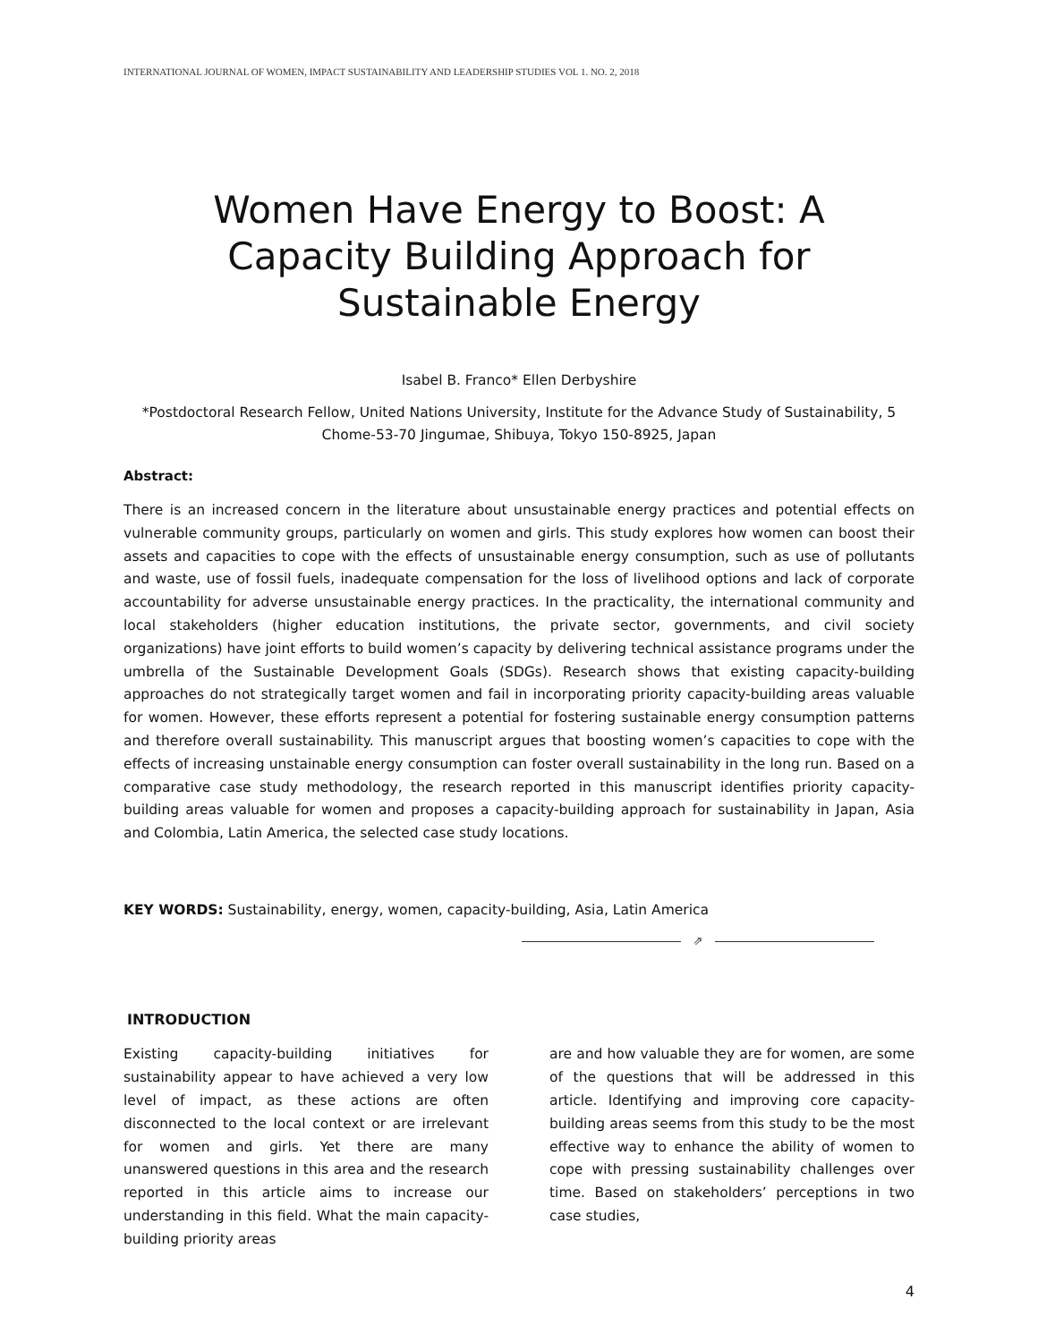INTERNATIONAL JOURNAL OF WOMEN, IMPACT SUSTAINABILITY AND LEADERSHIP STUDIES VOL 1. NO. 2, 2018
Women Have Energy to Boost: A
Capacity Building Approach for
Sustainable Energy
Isabel B. Franco* Ellen Derbyshire
*Postdoctoral Research Fellow, United Nations University, Institute for the Advance Study of Sustainability, 5 Chome-53-70 Jingumae, Shibuya, Tokyo 150-8925, Japan
Abstract:
There is an increased concern in the literature about unsustainable energy practices and potential effects on vulnerable community groups, particularly on women and girls. This study explores how women can boost their assets and capacities to cope with the effects of unsustainable energy consumption, such as use of pollutants and waste, use of fossil fuels, inadequate compensation for the loss of livelihood options and lack of corporate accountability for adverse unsustainable energy practices. In the practicality, the international community and local stakeholders (higher education institutions, the private sector, governments, and civil society organizations) have joint efforts to build women’s capacity by delivering technical assistance programs under the umbrella of the Sustainable Development Goals (SDGs). Research shows that existing capacity-building approaches do not strategically target women and fail in incorporating priority capacity-building areas valuable for women. However, these efforts represent a potential for fostering sustainable energy consumption patterns and therefore overall sustainability. This manuscript argues that boosting women’s capacities to cope with the effects of increasing unstainable energy consumption can foster overall sustainability in the long run. Based on a comparative case study methodology, the research reported in this manuscript identifies priority capacity-building areas valuable for women and proposes a capacity-building approach for sustainability in Japan, Asia and Colombia, Latin America, the selected case study locations.
KEY WORDS: Sustainability, energy, women, capacity-building, Asia, Latin America
⇗
INTRODUCTION
Existing capacity-building initiatives for sustainability appear to have achieved a very low level of impact, as these actions are often disconnected to the local context or are irrelevant for women and girls. Yet there are many unanswered questions in this area and the research reported in this article aims to increase our understanding in this field. What the main capacity-building priority areas
are and how valuable they are for women, are some of the questions that will be addressed in this article. Identifying and improving core capacity-building areas seems from this study to be the most effective way to enhance the ability of women to cope with pressing sustainability challenges over time. Based on stakeholders’ perceptions in two case studies,
4